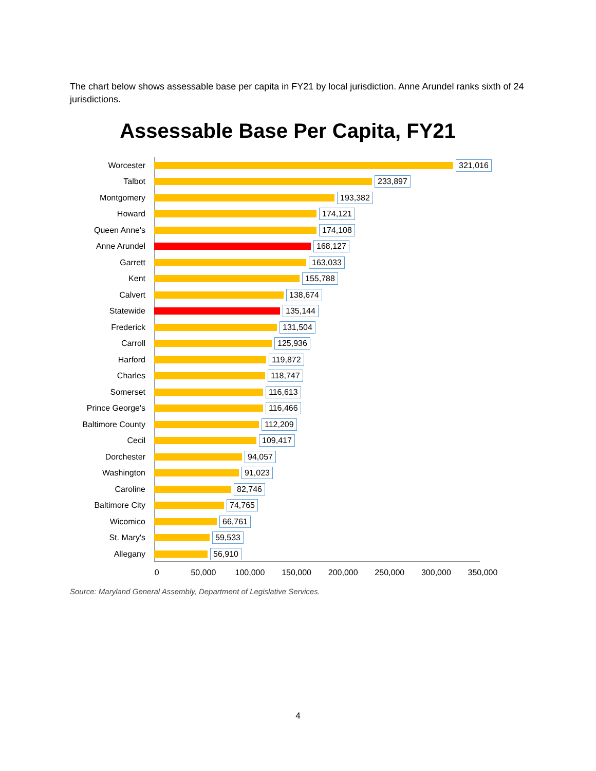The chart below shows assessable base per capita in FY21 by local jurisdiction. Anne Arundel ranks sixth of 24 jurisdictions.
Assessable Base Per Capita, FY21
Worcester 321,016
Talbot 233,897
Montgomery 193,382
Howard 174,121
Queen Anne's 174,108
Anne Arundel 168,127
Garrett 163,033
Kent 155,788
Calvert 138,674
Statewide 135,144
Frederick 131,504
Carroll 125,936
Harford 119,872
Charles 118,747
Somerset 116,613
Prince George's 116,466
Baltimore County 112,209
Cecil 109,417
Dorchester 94,057
Washington 91,023
Caroline 82,746
Baltimore City 74,765
Wicomico 66,761
St. Mary's 59,533
Allegany 56,910
0 50,000 100,000 150,000 200,000 250,000 300,000 350,000
Source: Maryland General Assembly, Department of Legislative Services.
4